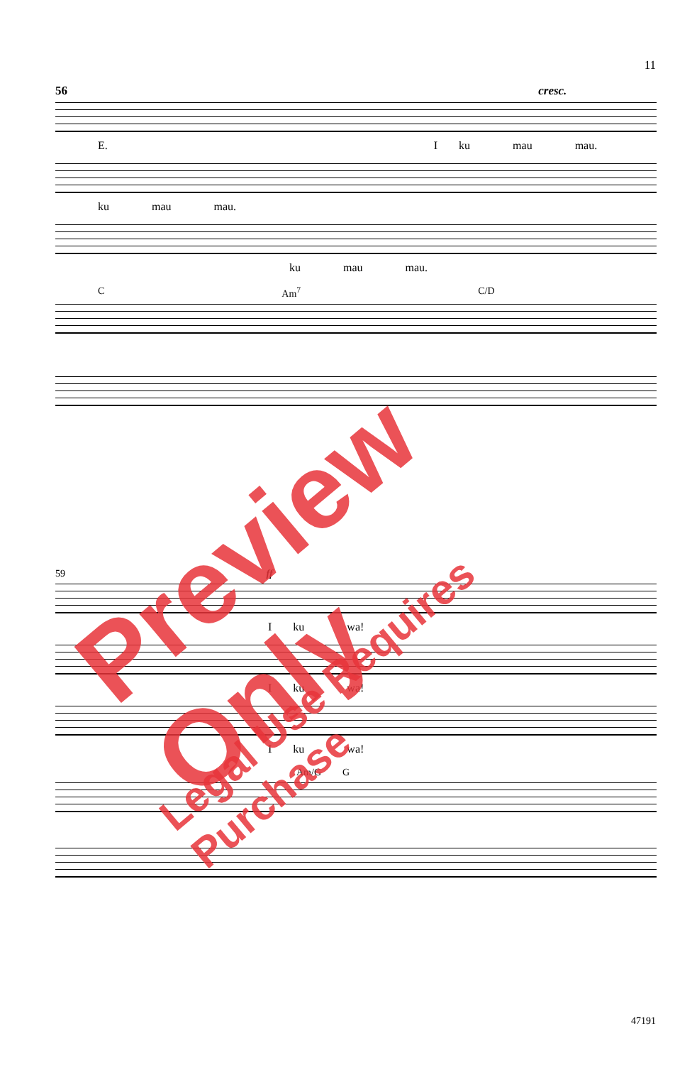11
56 cresc.
E. Iku mau mau.
ku mau mau.
ku mau mau.
C Am<sup>7</sup> C/D
59 ff
Iku wa!
Iku wa!
Iku wa!
Am/G G
Preview Only
Legal Use Requires Purchase
47191